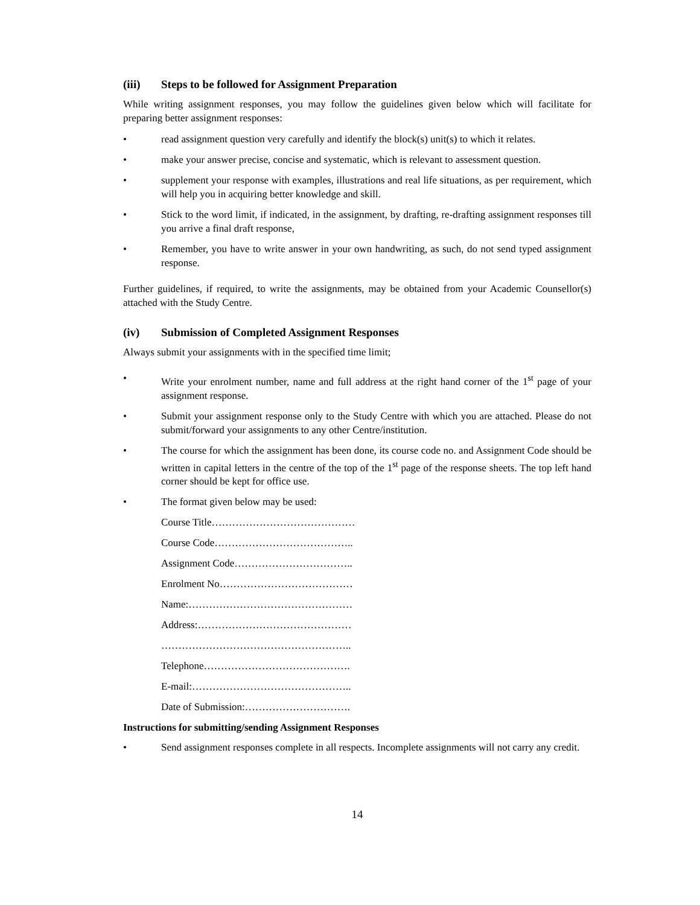(iii) Steps to be followed for Assignment Preparation
While writing assignment responses, you may follow the guidelines given below which will facilitate for preparing better assignment responses:
• read assignment question very carefully and identify the block(s) unit(s) to which it relates.
• make your answer precise, concise and systematic, which is relevant to assessment question.
• supplement your response with examples, illustrations and real life situations, as per requirement, which will help you in acquiring better knowledge and skill.
• Stick to the word limit, if indicated, in the assignment, by drafting, re-drafting assignment responses till you arrive a final draft response,
• Remember, you have to write answer in your own handwriting, as such, do not send typed assignment response.
Further guidelines, if required, to write the assignments, may be obtained from your Academic Counsellor(s) attached with the Study Centre.
(iv) Submission of Completed Assignment Responses
Always submit your assignments with in the specified time limit;
• Write your enrolment number, name and full address at the right hand corner of the 1<sup>st</sup> page of your assignment response.
• Submit your assignment response only to the Study Centre with which you are attached. Please do not submit/forward your assignments to any other Centre/institution.
• The course for which the assignment has been done, its course code no. and Assignment Code should be written in capital letters in the centre of the top of the 1<sup>st</sup> page of the response sheets. The top left hand corner should be kept for office use.
• The format given below may be used:
Course Title……………………………………
Course Code…………………………………..
Assignment Code……………………………..
Enrolment No…………………………………
Name:…………………………………………
Address:………………………………………
………………………………………………..
Telephone…………………………………….
E-mail:………………………………………..
Date of Submission:………………………….
Instructions for submitting/sending Assignment Responses
• Send assignment responses complete in all respects. Incomplete assignments will not carry any credit.
14